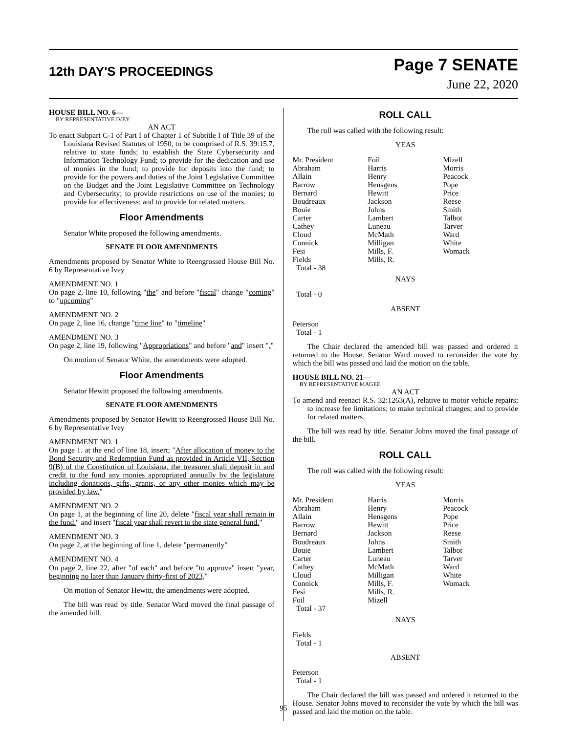12th DAY'S PROCEEDINGS
Page 7 SENATE
June 22, 2020
HOUSE BILL NO. 6—
BY REPRESENTATIVE IVEY
AN ACT
To enact Subpart C-1 of Part I of Chapter 1 of Subtitle I of Title 39 of the Louisiana Revised Statutes of 1950, to be comprised of R.S. 39:15.7, relative to state funds; to establish the State Cybersecurity and Information Technology Fund; to provide for the dedication and use of monies in the fund; to provide for deposits into the fund; to provide for the powers and duties of the Joint Legislative Committee on the Budget and the Joint Legislative Committee on Technology and Cybersecurity; to provide restrictions on use of the monies; to provide for effectiveness; and to provide for related matters.
Floor Amendments
Senator White proposed the following amendments.
SENATE FLOOR AMENDMENTS
Amendments proposed by Senator White to Reengrossed House Bill No. 6 by Representative Ivey
AMENDMENT NO. 1
On page 2, line 10, following "the" and before "fiscal" change "coming" to "upcoming"
AMENDMENT NO. 2
On page 2, line 16, change "time line" to "timeline"
AMENDMENT NO. 3
On page 2, line 19, following "Appropriations" and before "and" insert ","
On motion of Senator White, the amendments were adopted.
Floor Amendments
Senator Hewitt proposed the following amendments.
SENATE FLOOR AMENDMENTS
Amendments proposed by Senator Hewitt to Reengrossed House Bill No. 6 by Representative Ivey
AMENDMENT NO. 1
On page 1. at the end of line 18, insert; "After allocation of money to the Bond Security and Redemption Fund as provided in Article VII, Section 9(B) of the Constitution of Louisiana, the treasurer shall deposit in and credit to the fund any monies appropriated annually by the legislature including donations, gifts, grants, or any other monies which may be provided by law."
AMENDMENT NO. 2
On page 1, at the beginning of line 20, delete "fiscal year shall remain in the fund." and insert "fiscal year shall revert to the state general fund."
AMENDMENT NO. 3
On page 2, at the beginning of line 1, delete "permanently"
AMENDMENT NO. 4
On page 2, line 22, after "of each" and before "to approve" insert "year, beginning no later than January thirty-first of 2023,"
On motion of Senator Hewitt, the amendments were adopted.
The bill was read by title. Senator Ward moved the final passage of the amended bill.
ROLL CALL
The roll was called with the following result:
YEAS
| Mr. President | Foil | Mizell |
| Abraham | Harris | Morris |
| Allain | Henry | Peacock |
| Barrow | Hensgens | Pope |
| Bernard | Hewitt | Price |
| Boudreaux | Jackson | Reese |
| Bouie | Johns | Smith |
| Carter | Lambert | Talbot |
| Cathey | Luneau | Tarver |
| Cloud | McMath | Ward |
| Connick | Milligan | White |
| Fesi | Mills, F. | Womack |
| Fields | Mills, R. | |
| Total - 38 | | |
NAYS
Total - 0
ABSENT
Peterson
Total - 1
The Chair declared the amended bill was passed and ordered it returned to the House. Senator Ward moved to reconsider the vote by which the bill was passed and laid the motion on the table.
HOUSE BILL NO. 21—
BY REPRESENTATIVE MAGEE
AN ACT
To amend and reenact R.S. 32:1263(A), relative to motor vehicle repairs; to increase fee limitations; to make technical changes; and to provide for related matters.
The bill was read by title. Senator Johns moved the final passage of the bill.
ROLL CALL
The roll was called with the following result:
YEAS
| Mr. President | Harris | Morris |
| Abraham | Henry | Peacock |
| Allain | Hensgens | Pope |
| Barrow | Hewitt | Price |
| Bernard | Jackson | Reese |
| Boudreaux | Johns | Smith |
| Bouie | Lambert | Talbot |
| Carter | Luneau | Tarver |
| Cathey | McMath | Ward |
| Cloud | Milligan | White |
| Connick | Mills, F. | Womack |
| Fesi | Mills, R. | |
| Foil | Mizell | |
| Total - 37 | | |
NAYS
Fields
Total - 1
ABSENT
Peterson
Total - 1
The Chair declared the bill was passed and ordered it returned to the House. Senator Johns moved to reconsider the vote by which the bill was passed and laid the motion on the table.
95